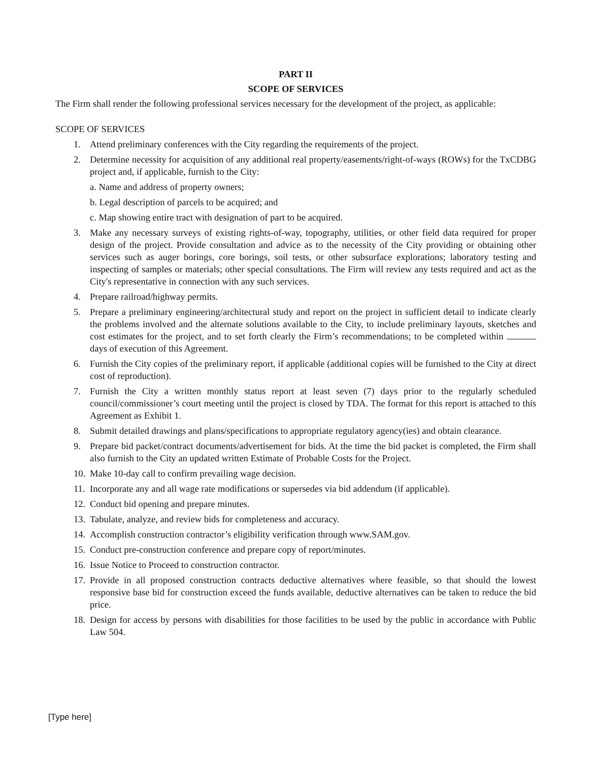PART II
SCOPE OF SERVICES
The Firm shall render the following professional services necessary for the development of the project, as applicable:
SCOPE OF SERVICES
1. Attend preliminary conferences with the City regarding the requirements of the project.
2. Determine necessity for acquisition of any additional real property/easements/right-of-ways (ROWs) for the TxCDBG project and, if applicable, furnish to the City:
a. Name and address of property owners;
b. Legal description of parcels to be acquired; and
c. Map showing entire tract with designation of part to be acquired.
3. Make any necessary surveys of existing rights-of-way, topography, utilities, or other field data required for proper design of the project. Provide consultation and advice as to the necessity of the City providing or obtaining other services such as auger borings, core borings, soil tests, or other subsurface explorations; laboratory testing and inspecting of samples or materials; other special consultations. The Firm will review any tests required and act as the City's representative in connection with any such services.
4. Prepare railroad/highway permits.
5. Prepare a preliminary engineering/architectural study and report on the project in sufficient detail to indicate clearly the problems involved and the alternate solutions available to the City, to include preliminary layouts, sketches and cost estimates for the project, and to set forth clearly the Firm’s recommendations; to be completed within days of execution of this Agreement.
6. Furnish the City copies of the preliminary report, if applicable (additional copies will be furnished to the City at direct cost of reproduction).
7. Furnish the City a written monthly status report at least seven (7) days prior to the regularly scheduled council/commissioner’s court meeting until the project is closed by TDA. The format for this report is attached to this Agreement as Exhibit 1.
8. Submit detailed drawings and plans/specifications to appropriate regulatory agency(ies) and obtain clearance.
9. Prepare bid packet/contract documents/advertisement for bids. At the time the bid packet is completed, the Firm shall also furnish to the City an updated written Estimate of Probable Costs for the Project.
10. Make 10-day call to confirm prevailing wage decision.
11. Incorporate any and all wage rate modifications or supersedes via bid addendum (if applicable).
12. Conduct bid opening and prepare minutes.
13. Tabulate, analyze, and review bids for completeness and accuracy.
14. Accomplish construction contractor’s eligibility verification through www.SAM.gov.
15. Conduct pre-construction conference and prepare copy of report/minutes.
16. Issue Notice to Proceed to construction contractor.
17. Provide in all proposed construction contracts deductive alternatives where feasible, so that should the lowest responsive base bid for construction exceed the funds available, deductive alternatives can be taken to reduce the bid price.
18. Design for access by persons with disabilities for those facilities to be used by the public in accordance with Public Law 504.
[Type here]